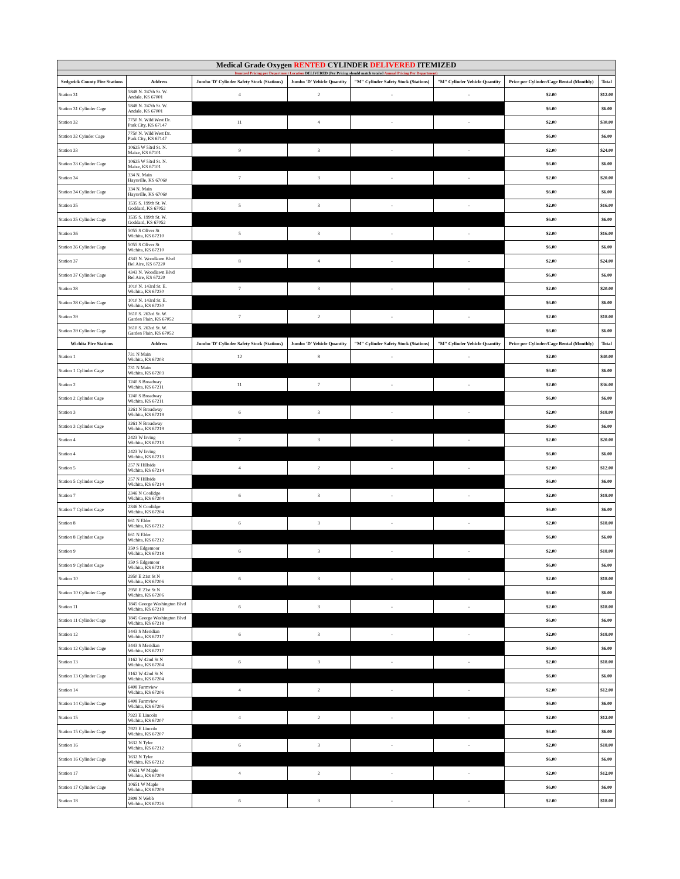| Medical Grade Oxygen RENTED CYLINDER DELIVERED ITEMIZED | | | | | | | |
| --- | --- | --- | --- | --- | --- | --- | --- |
| Itemized Pricing per Department Location DELIVERED (Per Pricing should match totaled Annual Pricing Per Department) | | | | | | | |
| Sedgwick County Fire Stations | Address | Jumbo 'D' Cylinder Safety Stock (Stations) | Jumbo 'D' Vehicle Quantity | "M" Cylinder Safety Stock (Stations) | "M" Cylinder Vehicle Quantity | Price per Cylinder/Cage Rental (Monthly) | Total |
| Station 31 | 5848 N. 247th St. W. Andale, KS 67001 | 4 | 2 | - | - | $2.00 | $12.00 |
| Station 31 Cylinder Cage | 5848 N. 247th St. W. Andale, KS 67001 | | | | | $6.00 | $6.00 |
| Station 32 | 7750 N. Wild West Dr. Park City, KS 67147 | 11 | 4 | - | - | $2.00 | $30.00 |
| Station 32 Cyinder Cage | 7750 N. Wild West Dr. Park City, KS 67147 | | | | | $6.00 | $6.00 |
| Station 33 | 10625 W 53rd St. N. Maize, KS 67101 | 9 | 3 | - | - | $2.00 | $24.00 |
| Station 33 Cylinder Cage | 10625 W 53rd St. N. Maize, KS 67101 | | | | | $6.00 | $6.00 |
| Station 34 | 334 N. Main Haysville, KS 67060 | 7 | 3 | - | - | $2.00 | $20.00 |
| Station 34 Cylinder Cage | 334 N. Main Haysville, KS 67060 | | | | | $6.00 | $6.00 |
| Station 35 | 1535 S. 199th St. W. Goddard, KS 67052 | 5 | 3 | - | - | $2.00 | $16.00 |
| Station 35 Cylinder Cage | 1535 S. 199th St. W. Goddard, KS 67052 | | | | | $6.00 | $6.00 |
| Station 36 | 5055 S Oliver St Wichita, KS 67210 | 5 | 3 | - | - | $2.00 | $16.00 |
| Station 36 Cylinder Cage | 5055 S Oliver St Wichita, KS 67210 | | | | | $6.00 | $6.00 |
| Station 37 | 4343 N. Woodlawn Blvd Bel Aire, KS 67220 | 8 | 4 | - | - | $2.00 | $24.00 |
| Station 37 Cylinder Cage | 4343 N. Woodlawn Blvd Bel Aire, KS 67220 | | | | | $6.00 | $6.00 |
| Station 38 | 1010 N. 143rd St. E. Wichita, KS 67230 | 7 | 3 | - | - | $2.00 | $20.00 |
| Station 38 Cylinder Cage | 1010 N. 143rd St. E. Wichita, KS 67230 | | | | | $6.00 | $6.00 |
| Station 39 | 3610 S. 263rd St. W. Garden Plain, KS 67052 | 7 | 2 | - | - | $2.00 | $18.00 |
| Station 39 Cylinder Cage | 3610 S. 263rd St. W. Garden Plain, KS 67052 | | | | | $6.00 | $6.00 |
| Wichita Fire Stations | Address | Jumbo 'D' Cylinder Safety Stock (Stations) | Jumbo 'D' Vehicle Quantity | "M" Cylinder Safety Stock (Stations) | "M" Cylinder Vehicle Quantity | Price per Cylinder/Cage Rental (Monthly) | Total |
| Station 1 | 731 N Main Wichita, KS 67203 | 12 | 8 | - | - | $2.00 | $40.00 |
| Station 1 Cylinder Cage | 731 N Main Wichita, KS 67203 | | | | | $6.00 | $6.00 |
| Station 2 | 1240 S Broadway Wichita, KS 67211 | 11 | 7 | - | - | $2.00 | $36.00 |
| Station 2 Cylinder Cage | 1240 S Broadway Wichita, KS 67211 | | | | | $6.00 | $6.00 |
| Station 3 | 3261 N Broadway Wichita, KS 67219 | 6 | 3 | - | - | $2.00 | $18.00 |
| Station 3 Cylinder Cage | 3261 N Broadway Wichita, KS 67219 | | | | | $6.00 | $6.00 |
| Station 4 | 2423 W Irving Wichita, KS 67213 | 7 | 3 | - | - | $2.00 | $20.00 |
| Station 4 | 2423 W Irving Wichita, KS 67213 | | | | | $6.00 | $6.00 |
| Station 5 | 257 N Hillside Wichita, KS 67214 | 4 | 2 | - | - | $2.00 | $12.00 |
| Station 5 Cylinder Cage | 257 N Hillside Wichita, KS 67214 | | | | | $6.00 | $6.00 |
| Station 7 | 2346 N Coolidge Wichita, KS 67204 | 6 | 3 | - | - | $2.00 | $18.00 |
| Station 7 Cylinder Cage | 2346 N Coolidge Wichita, KS 67204 | | | | | $6.00 | $6.00 |
| Station 8 | 661 N Elder Wichita, KS 67212 | 6 | 3 | - | - | $2.00 | $18.00 |
| Station 8 Cylinder Cage | 661 N Elder Wichita, KS 67212 | | | | | $6.00 | $6.00 |
| Station 9 | 350 S Edgemoor Wichita, KS 67218 | 6 | 3 | - | - | $2.00 | $18.00 |
| Station 9 Cylinder Cage | 350 S Edgemoor Wichita, KS 67218 | | | | | $6.00 | $6.00 |
| Station 10 | 2950 E 21st St N Wichita, KS 67206 | 6 | 3 | - | - | $2.00 | $18.00 |
| Station 10 Cylinder Cage | 2950 E 21st St N Wichita, KS 67206 | | | | | $6.00 | $6.00 |
| Station 11 | 1845 George Washington Blvd Wichita, KS 67218 | 6 | 3 | - | - | $2.00 | $18.00 |
| Station 11 Cylinder Cage | 1845 George Washington Blvd Wichita, KS 67218 | | | | | $6.00 | $6.00 |
| Station 12 | 3443 S Meridian Wichita, KS 67217 | 6 | 3 | - | - | $2.00 | $18.00 |
| Station 12 Cylinder Cage | 3443 S Meridian Wichita, KS 67217 | | | | | $6.00 | $6.00 |
| Station 13 | 3162 W 42nd St N Wichita, KS 67204 | 6 | 3 | - | - | $2.00 | $18.00 |
| Station 13 Cylinder Cage | 3162 W 42nd St N Wichita, KS 67204 | | | | | $6.00 | $6.00 |
| Station 14 | 6408 Farmview Wichita, KS 67206 | 4 | 2 | - | - | $2.00 | $12.00 |
| Station 14 Cylinder Cage | 6408 Farmview Wichita, KS 67206 | | | | | $6.00 | $6.00 |
| Station 15 | 7923 E Lincoln Wichita, KS 67207 | 4 | 2 | - | - | $2.00 | $12.00 |
| Station 15 Cylinder Cage | 7923 E Lincoln Wichita, KS 67207 | | | | | $6.00 | $6.00 |
| Station 16 | 1632 N Tyler Wichita, KS 67212 | 6 | 3 | - | - | $2.00 | $18.00 |
| Station 16 Cylinder Cage | 1632 N Tyler Wichita, KS 67212 | | | | | $6.00 | $6.00 |
| Station 17 | 10651 W Maple Wichita, KS 67209 | 4 | 2 | - | - | $2.00 | $12.00 |
| Station 17 Cylinder Cage | 10651 W Maple Wichita, KS 67209 | | | | | $6.00 | $6.00 |
| Station 18 | 2808 N Webb Wichita, KS 67226 | 6 | 3 | - | - | $2.00 | $18.00 |